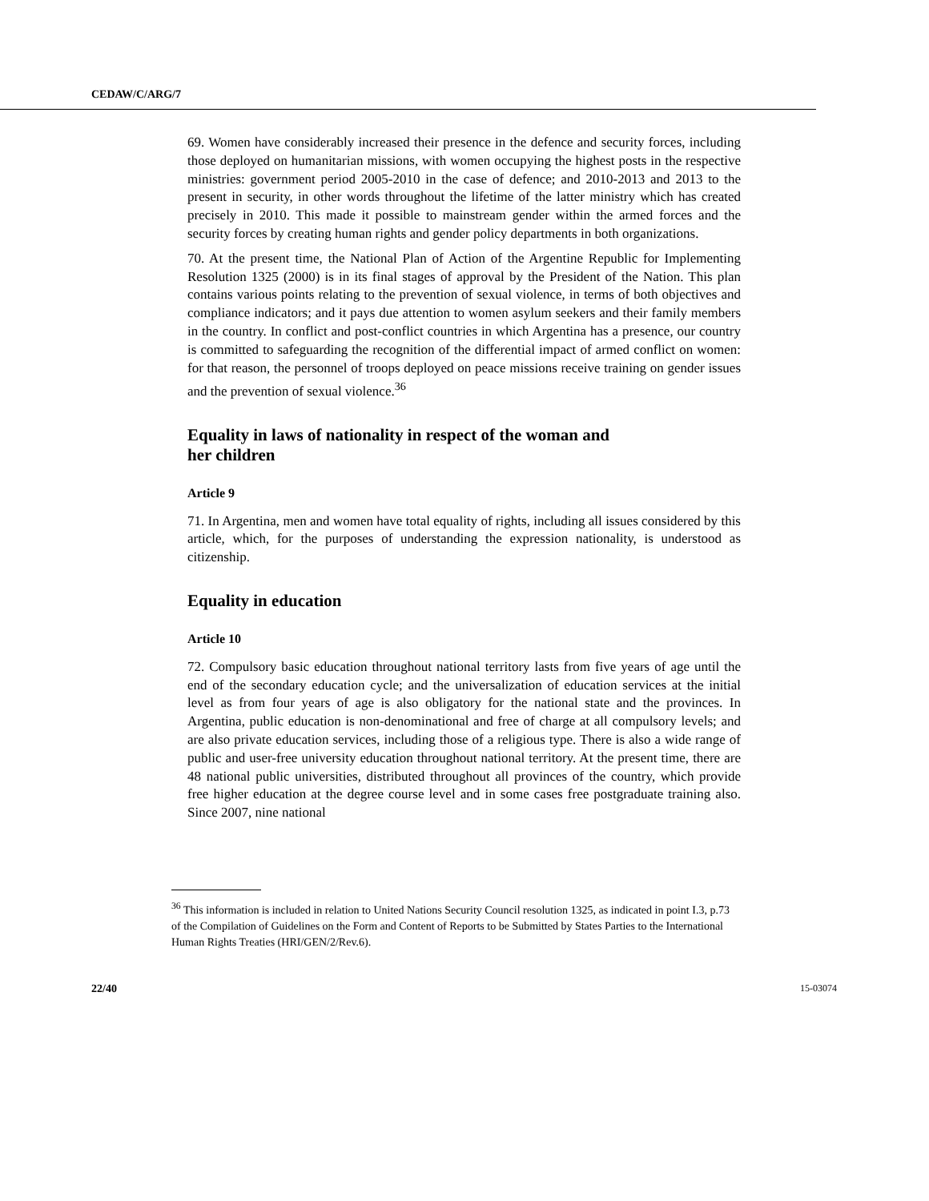CEDAW/C/ARG/7
69. Women have considerably increased their presence in the defence and security forces, including those deployed on humanitarian missions, with women occupying the highest posts in the respective ministries: government period 2005-2010 in the case of defence; and 2010-2013 and 2013 to the present in security, in other words throughout the lifetime of the latter ministry which has created precisely in 2010. This made it possible to mainstream gender within the armed forces and the security forces by creating human rights and gender policy departments in both organizations.
70. At the present time, the National Plan of Action of the Argentine Republic for Implementing Resolution 1325 (2000) is in its final stages of approval by the President of the Nation. This plan contains various points relating to the prevention of sexual violence, in terms of both objectives and compliance indicators; and it pays due attention to women asylum seekers and their family members in the country. In conflict and post-conflict countries in which Argentina has a presence, our country is committed to safeguarding the recognition of the differential impact of armed conflict on women: for that reason, the personnel of troops deployed on peace missions receive training on gender issues and the prevention of sexual violence.<sup>36</sup>
Equality in laws of nationality in respect of the woman and
her children
Article 9
71. In Argentina, men and women have total equality of rights, including all issues considered by this article, which, for the purposes of understanding the expression nationality, is understood as citizenship.
Equality in education
Article 10
72. Compulsory basic education throughout national territory lasts from five years of age until the end of the secondary education cycle; and the universalization of education services at the initial level as from four years of age is also obligatory for the national state and the provinces. In Argentina, public education is non-denominational and free of charge at all compulsory levels; and are also private education services, including those of a religious type. There is also a wide range of public and user-free university education throughout national territory. At the present time, there are 48 national public universities, distributed throughout all provinces of the country, which provide free higher education at the degree course level and in some cases free postgraduate training also. Since 2007, nine national
<sup>36</sup> This information is included in relation to United Nations Security Council resolution 1325, as indicated in point I.3, p.73 of the Compilation of Guidelines on the Form and Content of Reports to be Submitted by States Parties to the International Human Rights Treaties (HRI/GEN/2/Rev.6).
22/40 15-03074